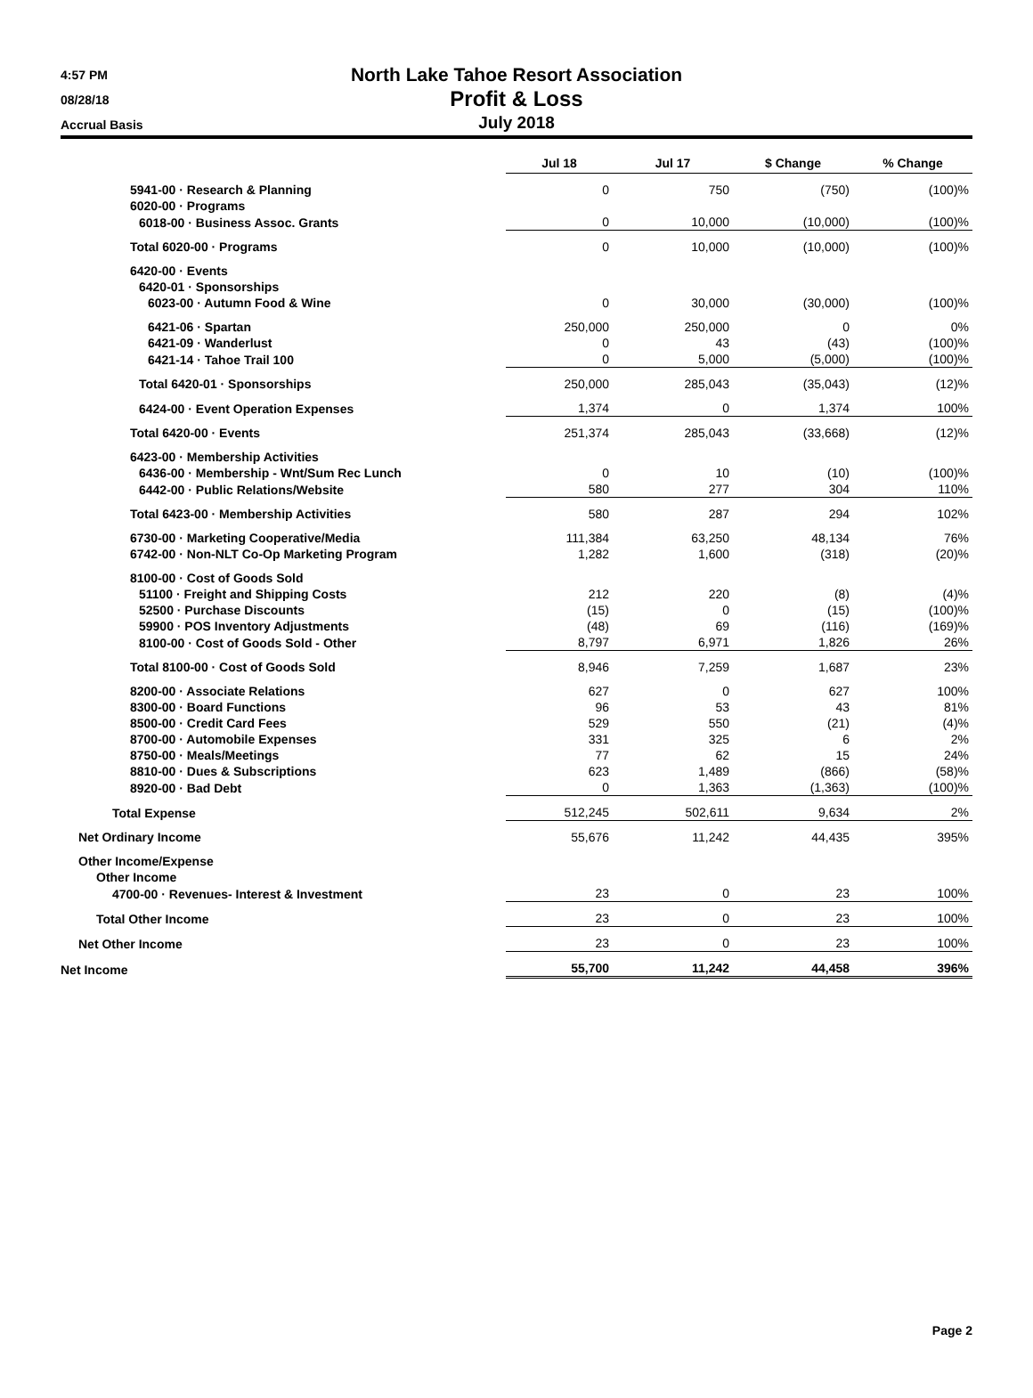4:57 PM
08/28/18
Accrual Basis
North Lake Tahoe Resort Association
Profit & Loss
July 2018
| | Jul 18 | Jul 17 | $ Change | % Change |
| 5941-00 · Research & Planning | 0 | 750 | (750) | (100)% |
| 6020-00 · Programs | | | | |
| 6018-00 · Business Assoc. Grants | 0 | 10,000 | (10,000) | (100)% |
| Total 6020-00 · Programs | 0 | 10,000 | (10,000) | (100)% |
| 6420-00 · Events | | | | |
| 6420-01 · Sponsorships | | | | |
| 6023-00 · Autumn Food & Wine | 0 | 30,000 | (30,000) | (100)% |
| 6421-06 · Spartan | 250,000 | 250,000 | 0 | 0% |
| 6421-09 · Wanderlust | 0 | 43 | (43) | (100)% |
| 6421-14 · Tahoe Trail 100 | 0 | 5,000 | (5,000) | (100)% |
| Total 6420-01 · Sponsorships | 250,000 | 285,043 | (35,043) | (12)% |
| 6424-00 · Event Operation Expenses | 1,374 | 0 | 1,374 | 100% |
| Total 6420-00 · Events | 251,374 | 285,043 | (33,668) | (12)% |
| 6423-00 · Membership Activities | | | | |
| 6436-00 · Membership - Wnt/Sum Rec Lunch | 0 | 10 | (10) | (100)% |
| 6442-00 · Public Relations/Website | 580 | 277 | 304 | 110% |
| Total 6423-00 · Membership Activities | 580 | 287 | 294 | 102% |
| 6730-00 · Marketing Cooperative/Media | 111,384 | 63,250 | 48,134 | 76% |
| 6742-00 · Non-NLT Co-Op Marketing Program | 1,282 | 1,600 | (318) | (20)% |
| 8100-00 · Cost of Goods Sold | | | | |
| 51100 · Freight and Shipping Costs | 212 | 220 | (8) | (4)% |
| 52500 · Purchase Discounts | (15) | 0 | (15) | (100)% |
| 59900 · POS Inventory Adjustments | (48) | 69 | (116) | (169)% |
| 8100-00 · Cost of Goods Sold - Other | 8,797 | 6,971 | 1,826 | 26% |
| Total 8100-00 · Cost of Goods Sold | 8,946 | 7,259 | 1,687 | 23% |
| 8200-00 · Associate Relations | 627 | 0 | 627 | 100% |
| 8300-00 · Board Functions | 96 | 53 | 43 | 81% |
| 8500-00 · Credit Card Fees | 529 | 550 | (21) | (4)% |
| 8700-00 · Automobile Expenses | 331 | 325 | 6 | 2% |
| 8750-00 · Meals/Meetings | 77 | 62 | 15 | 24% |
| 8810-00 · Dues & Subscriptions | 623 | 1,489 | (866) | (58)% |
| 8920-00 · Bad Debt | 0 | 1,363 | (1,363) | (100)% |
| Total Expense | 512,245 | 502,611 | 9,634 | 2% |
| Net Ordinary Income | 55,676 | 11,242 | 44,435 | 395% |
| Other Income/Expense | | | | |
| Other Income | | | | |
| 4700-00 · Revenues- Interest & Investment | 23 | 0 | 23 | 100% |
| Total Other Income | 23 | 0 | 23 | 100% |
| Net Other Income | 23 | 0 | 23 | 100% |
| Net Income | 55,700 | 11,242 | 44,458 | 396% |
Page 2